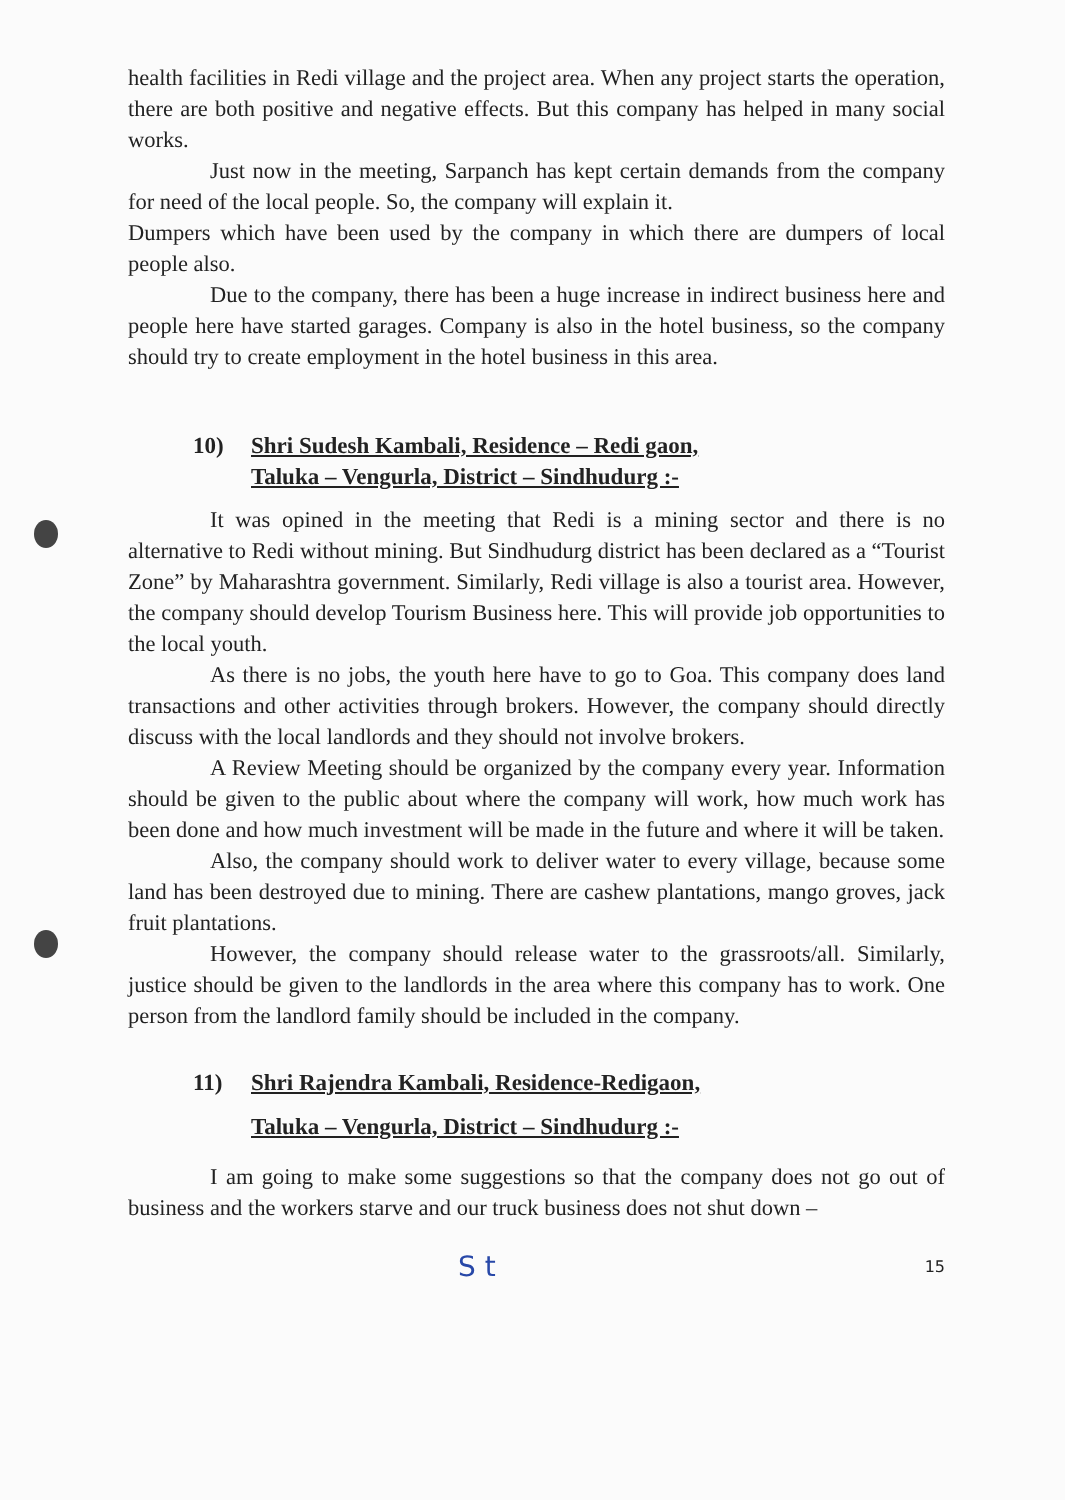health facilities in Redi village and the project area. When any project starts the operation, there are both positive and negative effects. But this company has helped in many social works.
Just now in the meeting, Sarpanch has kept certain demands from the company for need of the local people. So, the company will explain it.
Dumpers which have been used by the company in which there are dumpers of local people also.
Due to the company, there has been a huge increase in indirect business here and people here have started garages. Company is also in the hotel business, so the company should try to create employment in the hotel business in this area.
10) Shri Sudesh Kambali, Residence – Redi gaon,
Taluka – Vengurla, District – Sindhudurg :-
It was opined in the meeting that Redi is a mining sector and there is no alternative to Redi without mining. But Sindhudurg district has been declared as a “Tourist Zone” by Maharashtra government. Similarly, Redi village is also a tourist area. However, the company should develop Tourism Business here. This will provide job opportunities to the local youth.
As there is no jobs, the youth here have to go to Goa. This company does land transactions and other activities through brokers. However, the company should directly discuss with the local landlords and they should not involve brokers.
A Review Meeting should be organized by the company every year. Information should be given to the public about where the company will work, how much work has been done and how much investment will be made in the future and where it will be taken.
Also, the company should work to deliver water to every village, because some land has been destroyed due to mining. There are cashew plantations, mango groves, jack fruit plantations.
However, the company should release water to the grassroots/all. Similarly, justice should be given to the landlords in the area where this company has to work. One person from the landlord family should be included in the company.
11) Shri Rajendra Kambali, Residence-Redigaon,
Taluka – Vengurla, District – Sindhudurg :-
I am going to make some suggestions so that the company does not go out of business and the workers starve and our truck business does not shut down –
S t 15